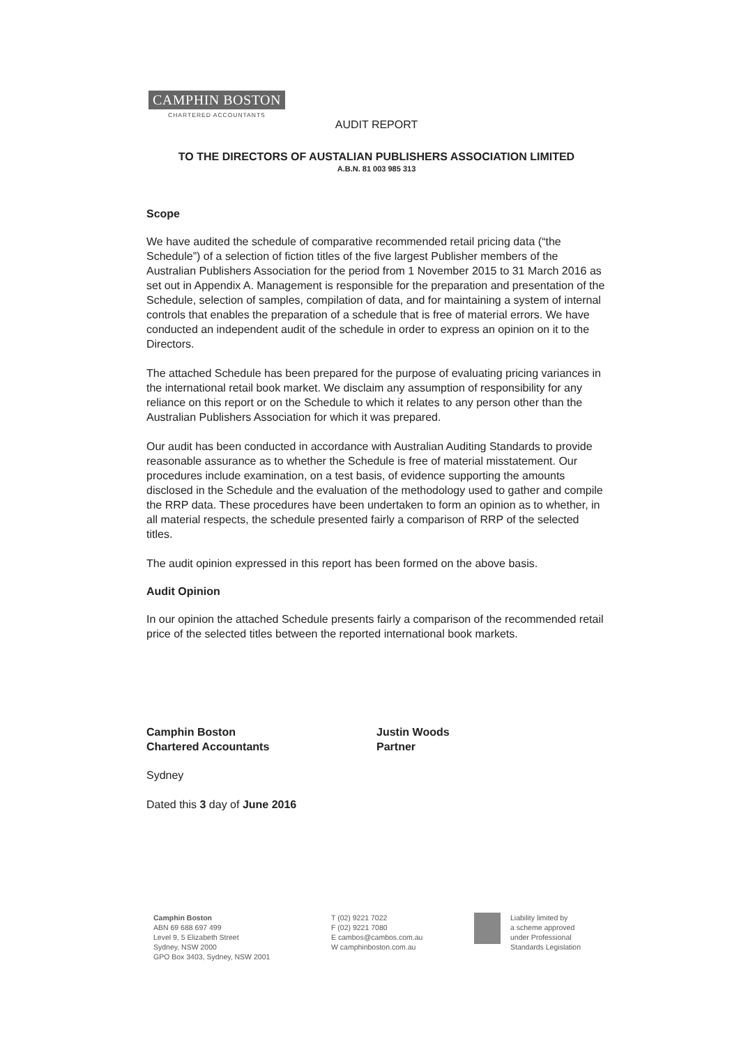CAMPHIN BOSTON
CHARTERED ACCOUNTANTS
AUDIT REPORT
TO THE DIRECTORS OF AUSTALIAN PUBLISHERS ASSOCIATION LIMITED
A.B.N. 81 003 985 313
Scope
We have audited the schedule of comparative recommended retail pricing data (“the Schedule”) of a selection of fiction titles of the five largest Publisher members of the Australian Publishers Association for the period from 1 November 2015 to 31 March 2016 as set out in Appendix A. Management is responsible for the preparation and presentation of the Schedule, selection of samples, compilation of data, and for maintaining a system of internal controls that enables the preparation of a schedule that is free of material errors. We have conducted an independent audit of the schedule in order to express an opinion on it to the Directors.
The attached Schedule has been prepared for the purpose of evaluating pricing variances in the international retail book market. We disclaim any assumption of responsibility for any reliance on this report or on the Schedule to which it relates to any person other than the Australian Publishers Association for which it was prepared.
Our audit has been conducted in accordance with Australian Auditing Standards to provide reasonable assurance as to whether the Schedule is free of material misstatement. Our procedures include examination, on a test basis, of evidence supporting the amounts disclosed in the Schedule and the evaluation of the methodology used to gather and compile the RRP data. These procedures have been undertaken to form an opinion as to whether, in all material respects, the schedule presented fairly a comparison of RRP of the selected titles.
The audit opinion expressed in this report has been formed on the above basis.
Audit Opinion
In our opinion the attached Schedule presents fairly a comparison of the recommended retail price of the selected titles between the reported international book markets.
Camphin Boston
Chartered Accountants
Justin Woods
Partner
Sydney
Dated this 3 day of June 2016
Camphin Boston
ABN 69 688 697 499
Level 9, 5 Elizabeth Street
Sydney, NSW 2000
GPO Box 3403, Sydney, NSW 2001
T (02) 9221 7022
F (02) 9221 7080
E cambos@cambos.com.au
W camphinboston.com.au
Liability limited by
a scheme approved
under Professional
Standards Legislation